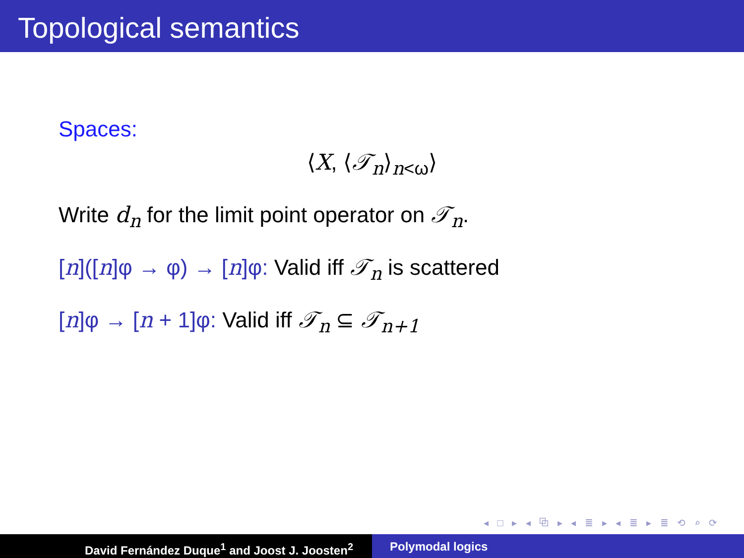Topological semantics
Spaces:
⟨X, ⟨𝒯<sub>n</sub>⟩<sub>n<ω</sub>⟩
Write d<sub>n</sub> for the limit point operator on 𝒯<sub>n</sub>.
[n]([n]φ → φ) → [n]φ: Valid iff 𝒯<sub>n</sub> is scattered
[n]φ → [n + 1]φ: Valid iff 𝒯<sub>n</sub> ⊆ 𝒯<sub>n+1</sub>
◂ □ ▸ ◂ ⧉ ▸ ◂ ≣ ▸ ◂ ≣ ▸ ≣ ⟲ ⌕ ⟳
David Fernández Duque<sup>1</sup> and Joost J. Joosten<sup>2</sup> Polymodal logics